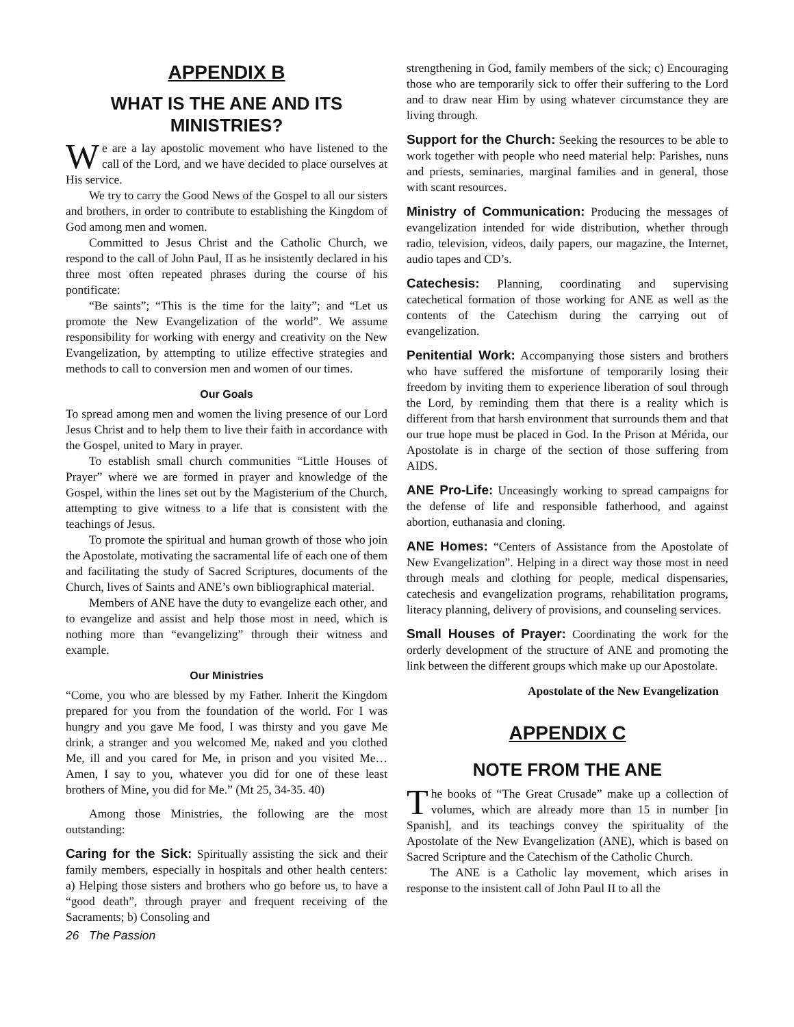APPENDIX B
WHAT IS THE ANE AND ITS MINISTRIES?
We are a lay apostolic movement who have listened to the call of the Lord, and we have decided to place ourselves at His service.
We try to carry the Good News of the Gospel to all our sisters and brothers, in order to contribute to establishing the Kingdom of God among men and women.
Committed to Jesus Christ and the Catholic Church, we respond to the call of John Paul, II as he insistently declared in his three most often repeated phrases during the course of his pontificate:
“Be saints”; “This is the time for the laity”; and “Let us promote the New Evangelization of the world”. We assume responsibility for working with energy and creativity on the New Evangelization, by attempting to utilize effective strategies and methods to call to conversion men and women of our times.
Our Goals
To spread among men and women the living presence of our Lord Jesus Christ and to help them to live their faith in accordance with the Gospel, united to Mary in prayer.
To establish small church communities “Little Houses of Prayer” where we are formed in prayer and knowledge of the Gospel, within the lines set out by the Magisterium of the Church, attempting to give witness to a life that is consistent with the teachings of Jesus.
To promote the spiritual and human growth of those who join the Apostolate, motivating the sacramental life of each one of them and facilitating the study of Sacred Scriptures, documents of the Church, lives of Saints and ANE’s own bibliographical material.
Members of ANE have the duty to evangelize each other, and to evangelize and assist and help those most in need, which is nothing more than “evangelizing” through their witness and example.
Our Ministries
“Come, you who are blessed by my Father. Inherit the Kingdom prepared for you from the foundation of the world. For I was hungry and you gave Me food, I was thirsty and you gave Me drink, a stranger and you welcomed Me, naked and you clothed Me, ill and you cared for Me, in prison and you visited Me… Amen, I say to you, whatever you did for one of these least brothers of Mine, you did for Me.” (Mt 25, 34-35. 40)
Among those Ministries, the following are the most outstanding:
Caring for the Sick: Spiritually assisting the sick and their family members, especially in hospitals and other health centers: a) Helping those sisters and brothers who go before us, to have a “good death”, through prayer and frequent receiving of the Sacraments; b) Consoling and
26 The Passion
strengthening in God, family members of the sick; c) Encouraging those who are temporarily sick to offer their suffering to the Lord and to draw near Him by using whatever circumstance they are living through.
Support for the Church: Seeking the resources to be able to work together with people who need material help: Parishes, nuns and priests, seminaries, marginal families and in general, those with scant resources.
Ministry of Communication: Producing the messages of evangelization intended for wide distribution, whether through radio, television, videos, daily papers, our magazine, the Internet, audio tapes and CD’s.
Catechesis: Planning, coordinating and supervising catechetical formation of those working for ANE as well as the contents of the Catechism during the carrying out of evangelization.
Penitential Work: Accompanying those sisters and brothers who have suffered the misfortune of temporarily losing their freedom by inviting them to experience liberation of soul through the Lord, by reminding them that there is a reality which is different from that harsh environment that surrounds them and that our true hope must be placed in God. In the Prison at Mérida, our Apostolate is in charge of the section of those suffering from AIDS.
ANE Pro-Life: Unceasingly working to spread campaigns for the defense of life and responsible fatherhood, and against abortion, euthanasia and cloning.
ANE Homes: “Centers of Assistance from the Apostolate of New Evangelization”. Helping in a direct way those most in need through meals and clothing for people, medical dispensaries, catechesis and evangelization programs, rehabilitation programs, literacy planning, delivery of provisions, and counseling services.
Small Houses of Prayer: Coordinating the work for the orderly development of the structure of ANE and promoting the link between the different groups which make up our Apostolate.
Apostolate of the New Evangelization
APPENDIX C
NOTE FROM THE ANE
The books of “The Great Crusade” make up a collection of volumes, which are already more than 15 in number [in Spanish], and its teachings convey the spirituality of the Apostolate of the New Evangelization (ANE), which is based on Sacred Scripture and the Catechism of the Catholic Church.
The ANE is a Catholic lay movement, which arises in response to the insistent call of John Paul II to all the